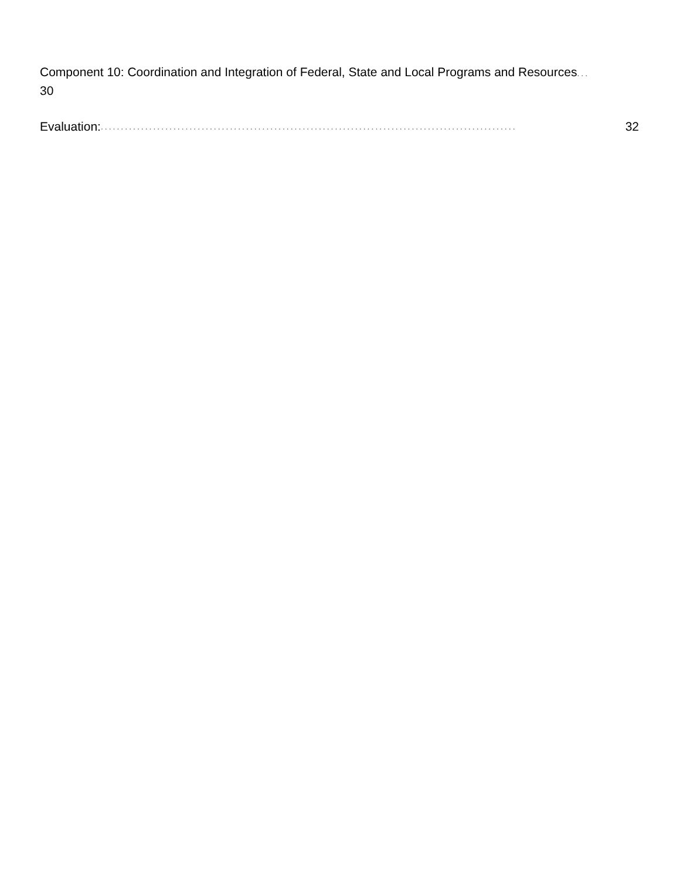Component 10: Coordination and Integration of Federal, State and Local Programs and Resources...
30
Evaluation:....................................................................................................... 32